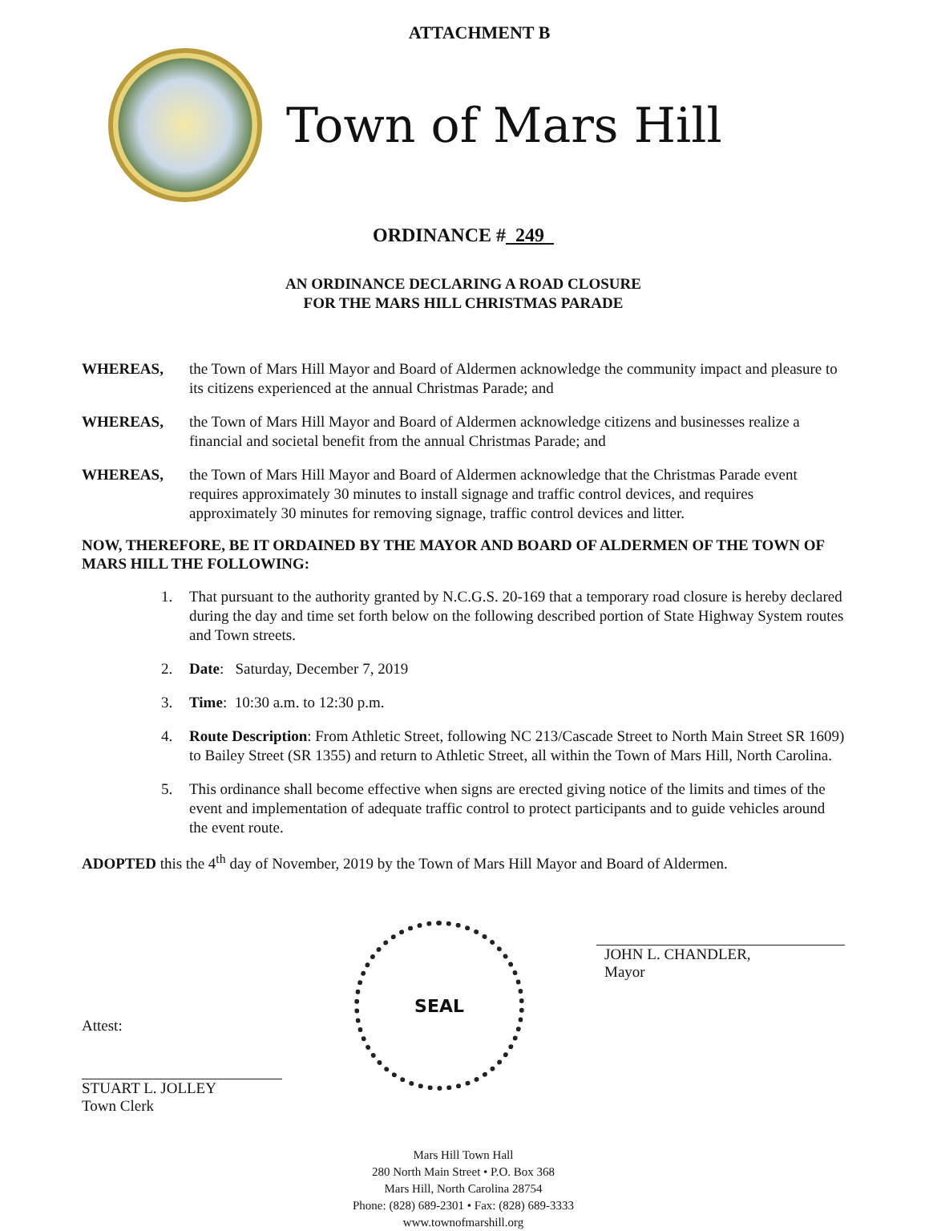ATTACHMENT B
Town of Mars Hill
ORDINANCE # 249
AN ORDINANCE DECLARING A ROAD CLOSURE
FOR THE MARS HILL CHRISTMAS PARADE
WHEREAS, the Town of Mars Hill Mayor and Board of Aldermen acknowledge the community impact and pleasure to its citizens experienced at the annual Christmas Parade; and
WHEREAS, the Town of Mars Hill Mayor and Board of Aldermen acknowledge citizens and businesses realize a financial and societal benefit from the annual Christmas Parade; and
WHEREAS, the Town of Mars Hill Mayor and Board of Aldermen acknowledge that the Christmas Parade event requires approximately 30 minutes to install signage and traffic control devices, and requires approximately 30 minutes for removing signage, traffic control devices and litter.
NOW, THEREFORE, BE IT ORDAINED BY THE MAYOR AND BOARD OF ALDERMEN OF THE TOWN OF MARS HILL THE FOLLOWING:
1. That pursuant to the authority granted by N.C.G.S. 20-169 that a temporary road closure is hereby declared during the day and time set forth below on the following described portion of State Highway System routes and Town streets.
2. Date: Saturday, December 7, 2019
3. Time: 10:30 a.m. to 12:30 p.m.
4. Route Description: From Athletic Street, following NC 213/Cascade Street to North Main Street SR 1609) to Bailey Street (SR 1355) and return to Athletic Street, all within the Town of Mars Hill, North Carolina.
5. This ordinance shall become effective when signs are erected giving notice of the limits and times of the event and implementation of adequate traffic control to protect participants and to guide vehicles around the event route.
ADOPTED this the 4<sup>th</sup> day of November, 2019 by the Town of Mars Hill Mayor and Board of Aldermen.
Attest:
STUART L. JOLLEY
Town Clerk
SEAL
JOHN L. CHANDLER,
Mayor
Mars Hill Town Hall
280 North Main Street • P.O. Box 368
Mars Hill, North Carolina 28754
Phone: (828) 689-2301 • Fax: (828) 689-3333
www.townofmarshill.org